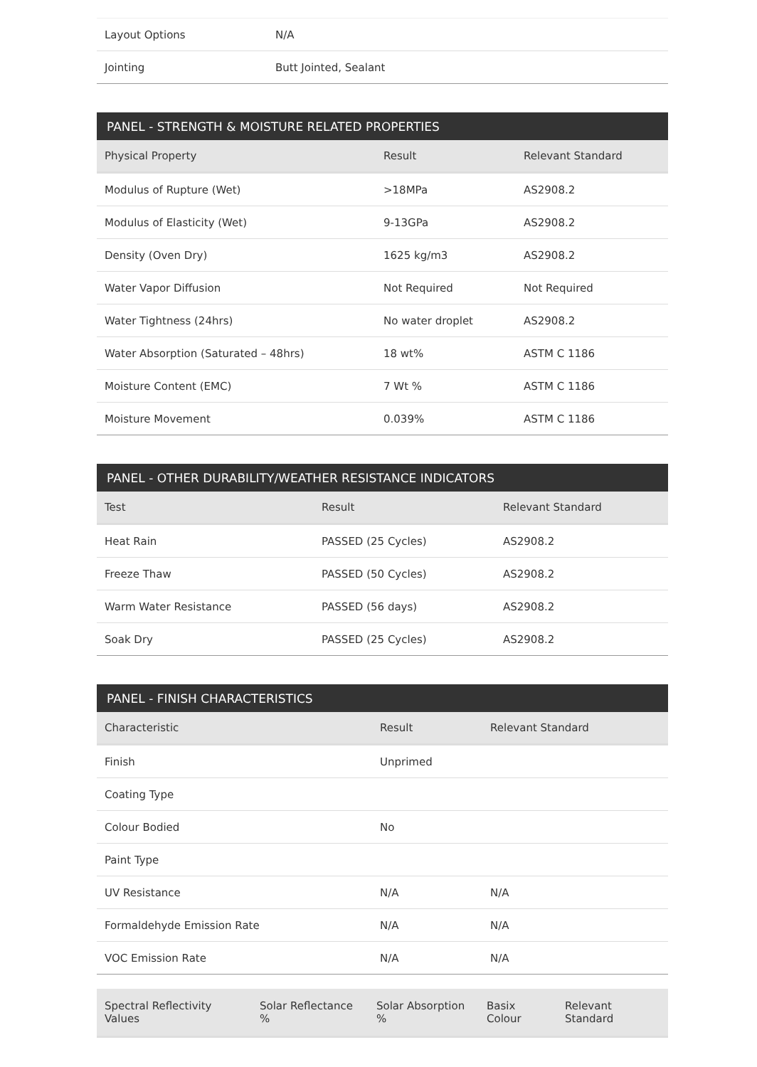| Layout Options | N/A |
| Jointing | Butt Jointed, Sealant |
| PANEL - STRENGTH & MOISTURE RELATED PROPERTIES | | |
| --- | --- | --- |
| Physical Property | Result | Relevant Standard |
| Modulus of Rupture (Wet) | >18MPa | AS2908.2 |
| Modulus of Elasticity (Wet) | 9-13GPa | AS2908.2 |
| Density (Oven Dry) | 1625 kg/m3 | AS2908.2 |
| Water Vapor Diffusion | Not Required | Not Required |
| Water Tightness (24hrs) | No water droplet | AS2908.2 |
| Water Absorption (Saturated – 48hrs) | 18 wt% | ASTM C 1186 |
| Moisture Content (EMC) | 7 Wt % | ASTM C 1186 |
| Moisture Movement | 0.039% | ASTM C 1186 |
| PANEL - OTHER DURABILITY/WEATHER RESISTANCE INDICATORS | | |
| --- | --- | --- |
| Test | Result | Relevant Standard |
| Heat Rain | PASSED (25 Cycles) | AS2908.2 |
| Freeze Thaw | PASSED (50 Cycles) | AS2908.2 |
| Warm Water Resistance | PASSED (56 days) | AS2908.2 |
| Soak Dry | PASSED (25 Cycles) | AS2908.2 |
| PANEL - FINISH CHARACTERISTICS | | |
| --- | --- | --- |
| Characteristic | Result | Relevant Standard |
| Finish | Unprimed | |
| Coating Type | | |
| Colour Bodied | No | |
| Paint Type | | |
| UV Resistance | N/A | N/A |
| Formaldehyde Emission Rate | N/A | N/A |
| VOC Emission Rate | N/A | N/A |
| Spectral Reflectivity Values | Solar Reflectance % | Solar Absorption % | Basix Colour | Relevant Standard |
| --- | --- | --- | --- | --- |